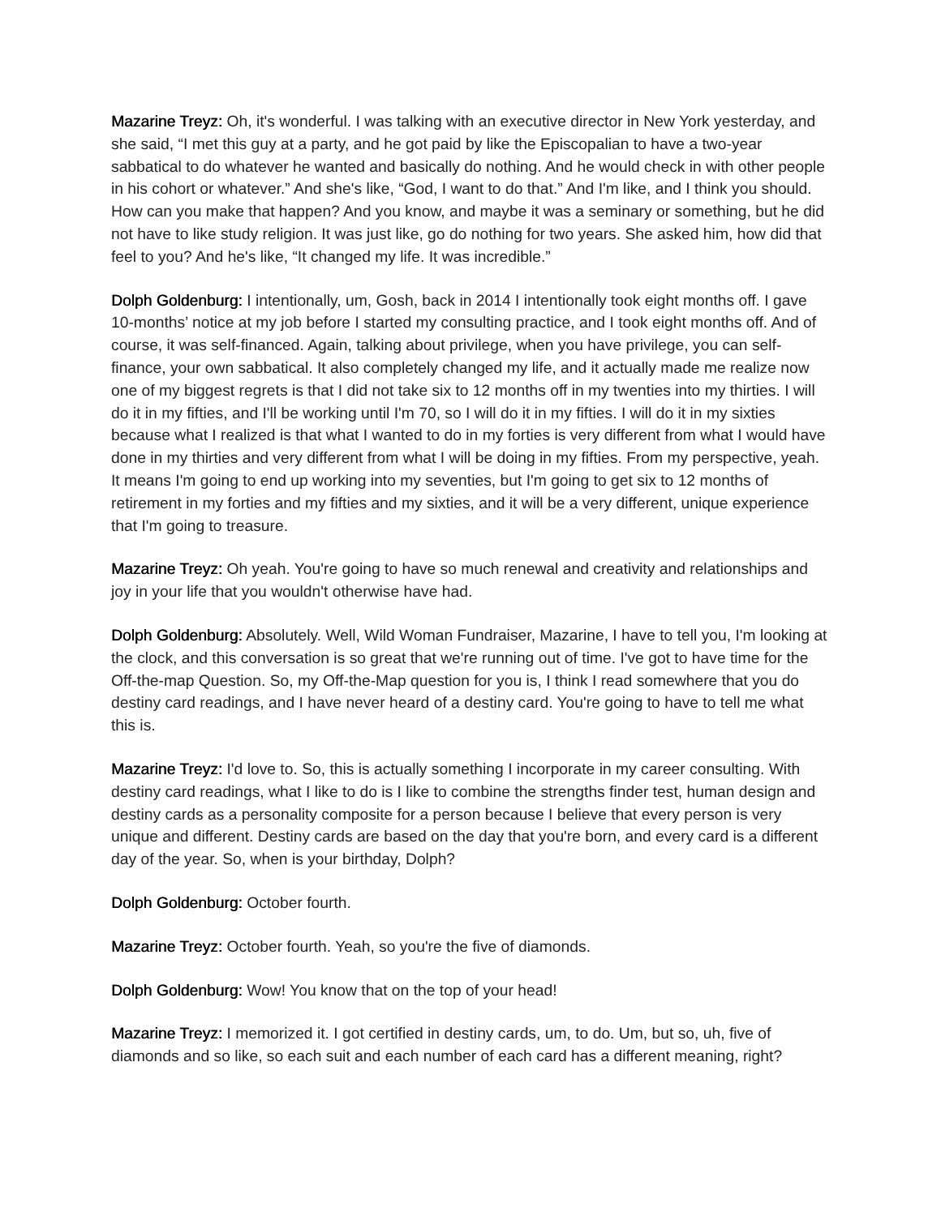Mazarine Treyz: Oh, it's wonderful. I was talking with an executive director in New York yesterday, and she said, “I met this guy at a party, and he got paid by like the Episcopalian to have a two-year sabbatical to do whatever he wanted and basically do nothing. And he would check in with other people in his cohort or whatever.” And she's like, “God, I want to do that.” And I'm like, and I think you should. How can you make that happen? And you know, and maybe it was a seminary or something, but he did not have to like study religion. It was just like, go do nothing for two years. She asked him, how did that feel to you? And he's like, “It changed my life. It was incredible.”
Dolph Goldenburg: I intentionally, um, Gosh, back in 2014 I intentionally took eight months off. I gave 10-months’ notice at my job before I started my consulting practice, and I took eight months off. And of course, it was self-financed. Again, talking about privilege, when you have privilege, you can self-finance, your own sabbatical. It also completely changed my life, and it actually made me realize now one of my biggest regrets is that I did not take six to 12 months off in my twenties into my thirties. I will do it in my fifties, and I'll be working until I'm 70, so I will do it in my fifties. I will do it in my sixties because what I realized is that what I wanted to do in my forties is very different from what I would have done in my thirties and very different from what I will be doing in my fifties. From my perspective, yeah. It means I'm going to end up working into my seventies, but I'm going to get six to 12 months of retirement in my forties and my fifties and my sixties, and it will be a very different, unique experience that I'm going to treasure.
Mazarine Treyz: Oh yeah. You're going to have so much renewal and creativity and relationships and joy in your life that you wouldn't otherwise have had.
Dolph Goldenburg: Absolutely. Well, Wild Woman Fundraiser, Mazarine, I have to tell you, I'm looking at the clock, and this conversation is so great that we're running out of time. I've got to have time for the Off-the-map Question. So, my Off-the-Map question for you is, I think I read somewhere that you do destiny card readings, and I have never heard of a destiny card. You're going to have to tell me what this is.
Mazarine Treyz: I'd love to. So, this is actually something I incorporate in my career consulting. With destiny card readings, what I like to do is I like to combine the strengths finder test, human design and destiny cards as a personality composite for a person because I believe that every person is very unique and different. Destiny cards are based on the day that you're born, and every card is a different day of the year. So, when is your birthday, Dolph?
Dolph Goldenburg: October fourth.
Mazarine Treyz: October fourth. Yeah, so you're the five of diamonds.
Dolph Goldenburg: Wow! You know that on the top of your head!
Mazarine Treyz: I memorized it. I got certified in destiny cards, um, to do. Um, but so, uh, five of diamonds and so like, so each suit and each number of each card has a different meaning, right?